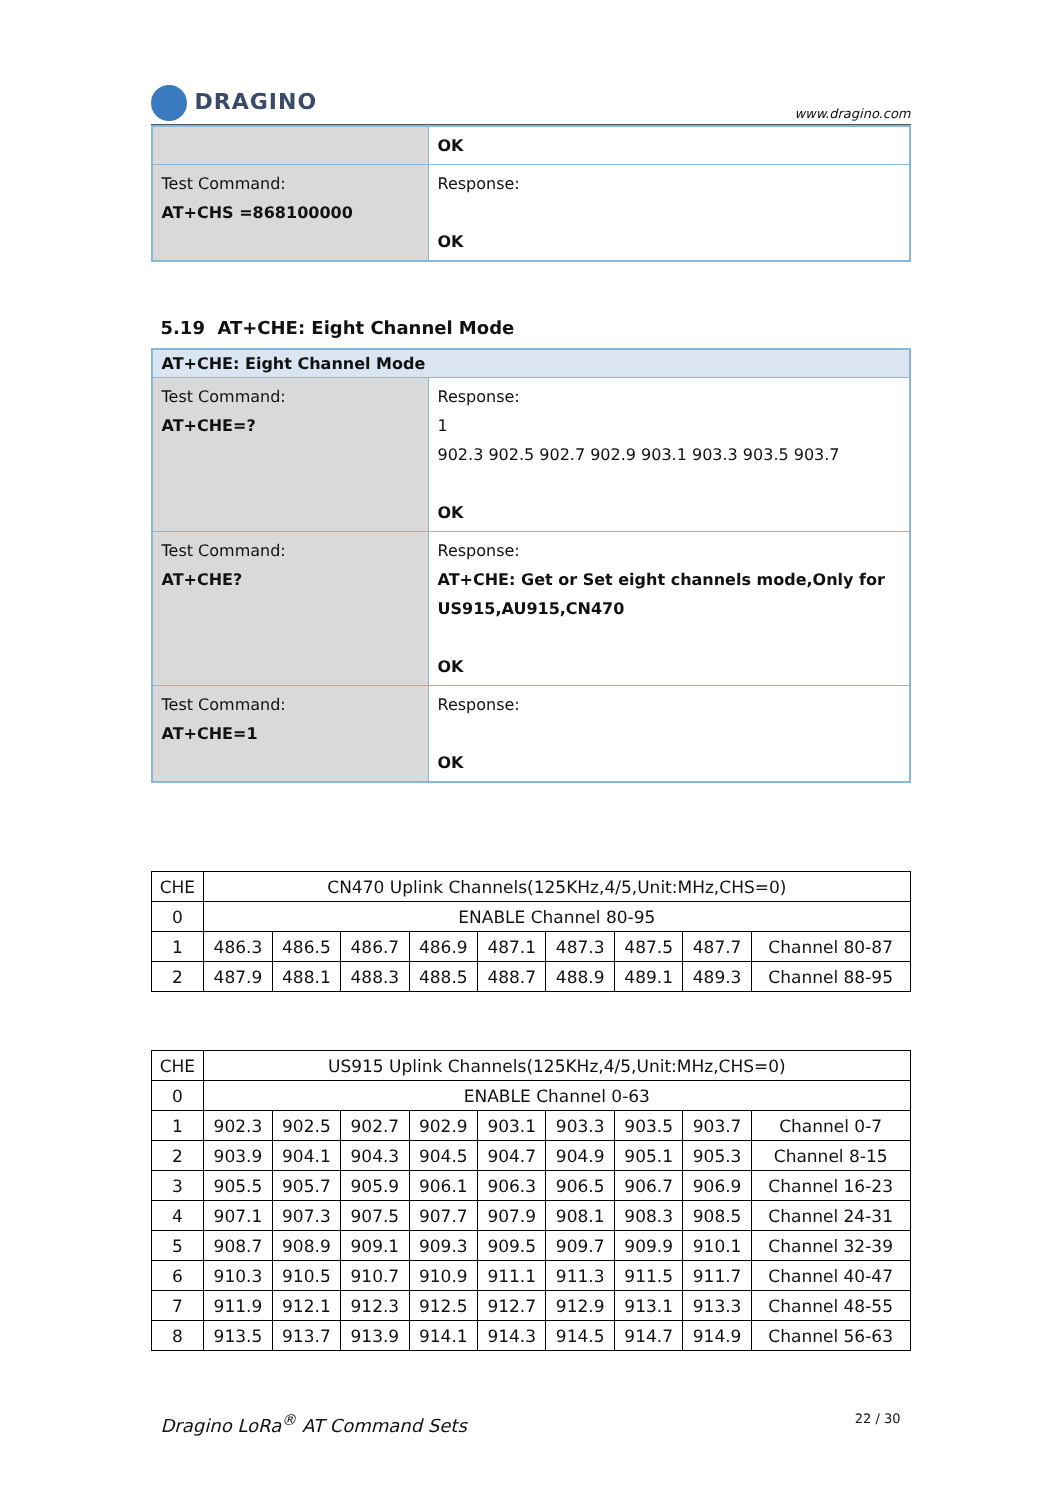DRAGINO
www.dragino.com
| | OK |
| Test Command: AT+CHS =868100000 | Response: OK |
5.19 AT+CHE: Eight Channel Mode
| AT+CHE: Eight Channel Mode | |
| --- | --- |
| Test Command: AT+CHE=? | Response: 1 902.3 902.5 902.7 902.9 903.1 903.3 903.5 903.7 OK |
| Test Command: AT+CHE? | Response: AT+CHE: Get or Set eight channels mode,Only for US915,AU915,CN470 OK |
| Test Command: AT+CHE=1 | Response: OK |
| CHE | CN470 Uplink Channels(125KHz,4/5,Unit:MHz,CHS=0) | | | | | | | | |
| 0 | ENABLE Channel 80-95 | | | | | | | | |
| 1 | 486.3 | 486.5 | 486.7 | 486.9 | 487.1 | 487.3 | 487.5 | 487.7 | Channel 80-87 |
| 2 | 487.9 | 488.1 | 488.3 | 488.5 | 488.7 | 488.9 | 489.1 | 489.3 | Channel 88-95 |
| CHE | US915 Uplink Channels(125KHz,4/5,Unit:MHz,CHS=0) | | | | | | | | |
| 0 | ENABLE Channel 0-63 | | | | | | | | |
| 1 | 902.3 | 902.5 | 902.7 | 902.9 | 903.1 | 903.3 | 903.5 | 903.7 | Channel 0-7 |
| 2 | 903.9 | 904.1 | 904.3 | 904.5 | 904.7 | 904.9 | 905.1 | 905.3 | Channel 8-15 |
| 3 | 905.5 | 905.7 | 905.9 | 906.1 | 906.3 | 906.5 | 906.7 | 906.9 | Channel 16-23 |
| 4 | 907.1 | 907.3 | 907.5 | 907.7 | 907.9 | 908.1 | 908.3 | 908.5 | Channel 24-31 |
| 5 | 908.7 | 908.9 | 909.1 | 909.3 | 909.5 | 909.7 | 909.9 | 910.1 | Channel 32-39 |
| 6 | 910.3 | 910.5 | 910.7 | 910.9 | 911.1 | 911.3 | 911.5 | 911.7 | Channel 40-47 |
| 7 | 911.9 | 912.1 | 912.3 | 912.5 | 912.7 | 912.9 | 913.1 | 913.3 | Channel 48-55 |
| 8 | 913.5 | 913.7 | 913.9 | 914.1 | 914.3 | 914.5 | 914.7 | 914.9 | Channel 56-63 |
Dragino LoRa<sup>®</sup> AT Command Sets 22 / 30